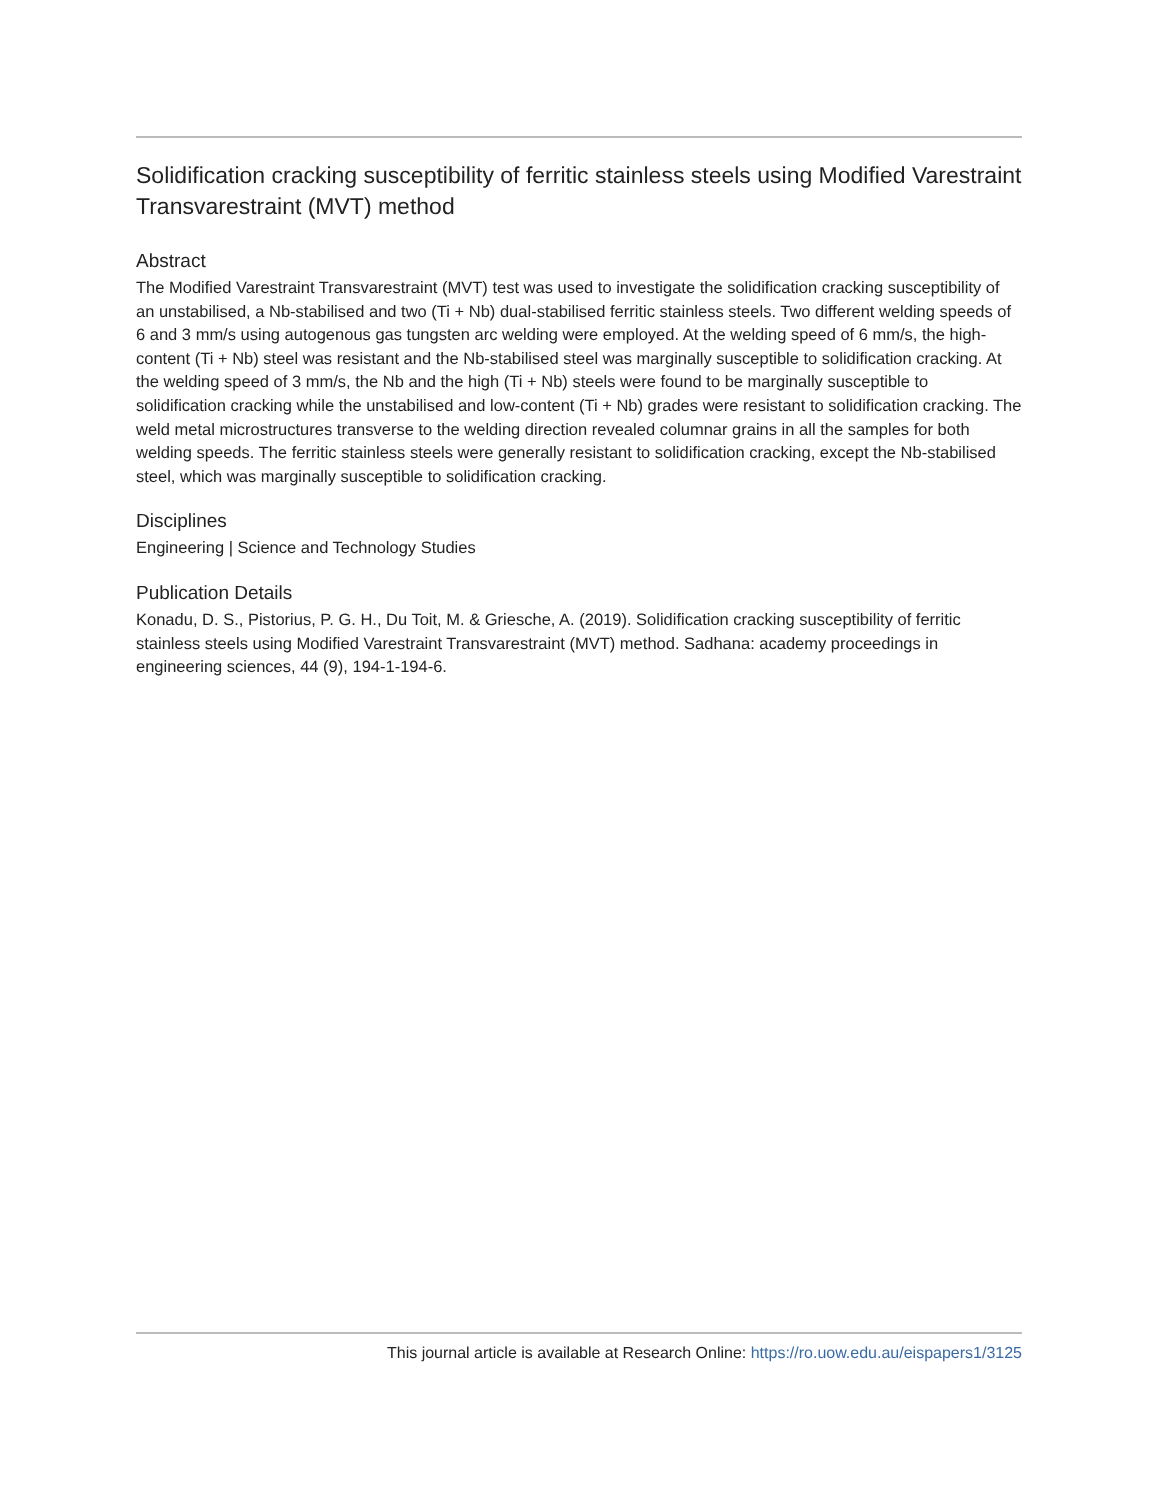Solidification cracking susceptibility of ferritic stainless steels using Modified Varestraint Transvarestraint (MVT) method
Abstract
The Modified Varestraint Transvarestraint (MVT) test was used to investigate the solidification cracking susceptibility of an unstabilised, a Nb-stabilised and two (Ti + Nb) dual-stabilised ferritic stainless steels. Two different welding speeds of 6 and 3 mm/s using autogenous gas tungsten arc welding were employed. At the welding speed of 6 mm/s, the high-content (Ti + Nb) steel was resistant and the Nb-stabilised steel was marginally susceptible to solidification cracking. At the welding speed of 3 mm/s, the Nb and the high (Ti + Nb) steels were found to be marginally susceptible to solidification cracking while the unstabilised and low-content (Ti + Nb) grades were resistant to solidification cracking. The weld metal microstructures transverse to the welding direction revealed columnar grains in all the samples for both welding speeds. The ferritic stainless steels were generally resistant to solidification cracking, except the Nb-stabilised steel, which was marginally susceptible to solidification cracking.
Disciplines
Engineering | Science and Technology Studies
Publication Details
Konadu, D. S., Pistorius, P. G. H., Du Toit, M. & Griesche, A. (2019). Solidification cracking susceptibility of ferritic stainless steels using Modified Varestraint Transvarestraint (MVT) method. Sadhana: academy proceedings in engineering sciences, 44 (9), 194-1-194-6.
This journal article is available at Research Online: https://ro.uow.edu.au/eispapers1/3125